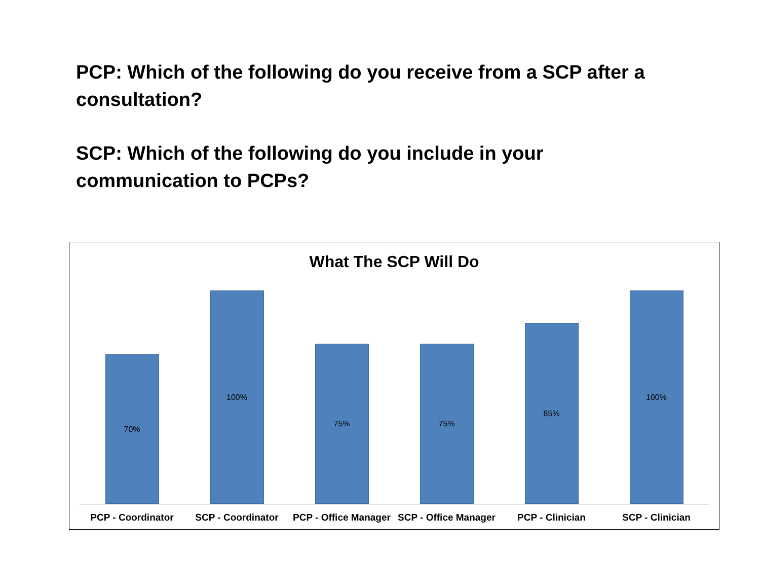PCP: Which of the following do you receive from a SCP after a consultation?
SCP: Which of the following do you include in your communication to PCPs?
What The SCP Will Do
70%
100%
75% 75%
85%
100%
PCP - Coordinator SCP - Coordinator PCP - Office Manager SCP - Office Manager PCP - Clinician SCP - Clinician